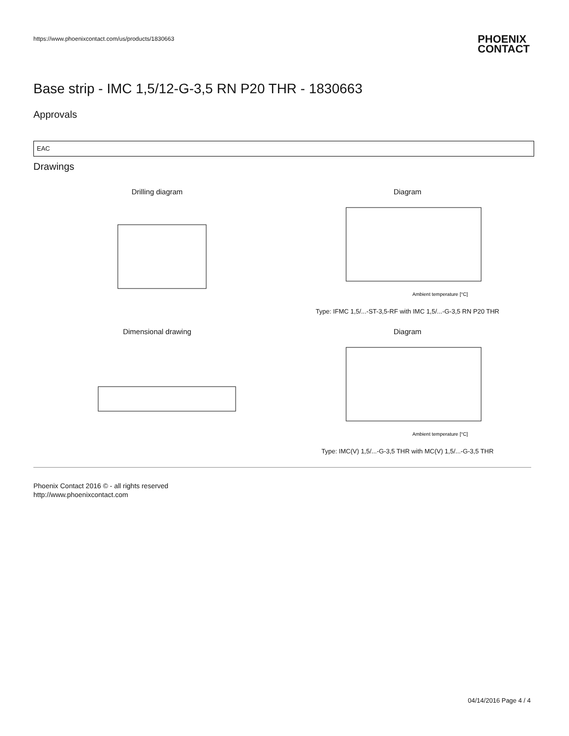https://www.phoenixcontact.com/us/products/1830663
PHOENIX
CONTACT
Base strip - IMC 1,5/12-G-3,5 RN P20 THR - 1830663
Approvals
EAC
Drawings
Drilling diagram
Diagram
Ambient temperature [°C]
Type: IFMC 1,5/...-ST-3,5-RF with IMC 1,5/...-G-3,5 RN P20 THR
Dimensional drawing
Diagram
Ambient temperature [°C]
Type: IMC(V) 1,5/...-G-3,5 THR with MC(V) 1,5/...-G-3,5 THR
Phoenix Contact 2016 © - all rights reserved
http://www.phoenixcontact.com
04/14/2016 Page 4 / 4